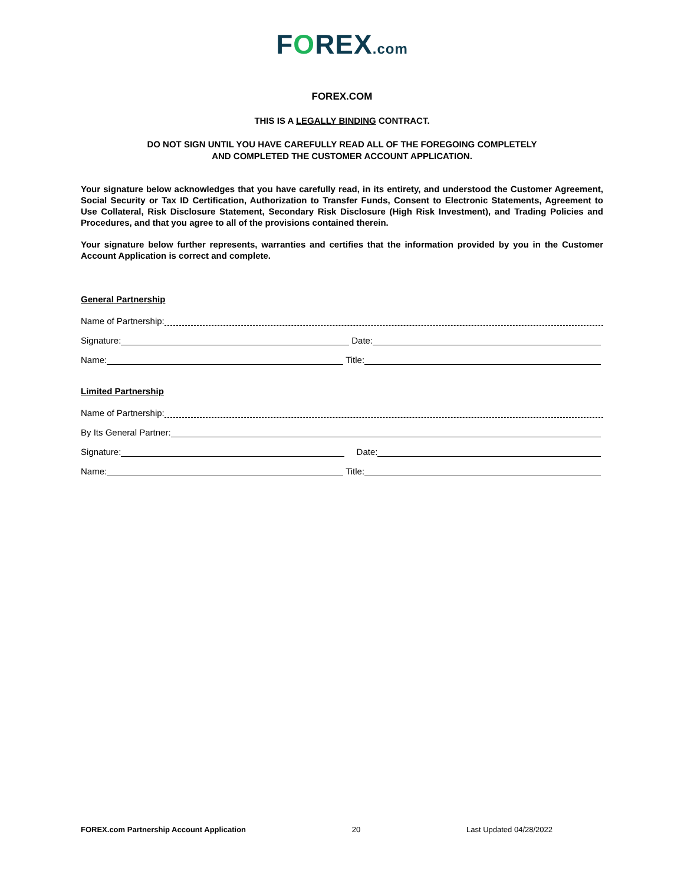FOREX.com
FOREX.COM
THIS IS A LEGALLY BINDING CONTRACT.
DO NOT SIGN UNTIL YOU HAVE CAREFULLY READ ALL OF THE FOREGOING COMPLETELY
AND COMPLETED THE CUSTOMER ACCOUNT APPLICATION.
Your signature below acknowledges that you have carefully read, in its entirety, and understood the Customer Agreement, Social Security or Tax ID Certification, Authorization to Transfer Funds, Consent to Electronic Statements, Agreement to Use Collateral, Risk Disclosure Statement, Secondary Risk Disclosure (High Risk Investment), and Trading Policies and Procedures, and that you agree to all of the provisions contained therein.
Your signature below further represents, warranties and certifies that the information provided by you in the Customer Account Application is correct and complete.
General Partnership
Name of Partnership:
Signature: Date:
Name: Title:
Limited Partnership
Name of Partnership:
By Its General Partner:
Signature: Date:
Name: Title:
FOREX.com Partnership Account Application 20 Last Updated 04/28/2022